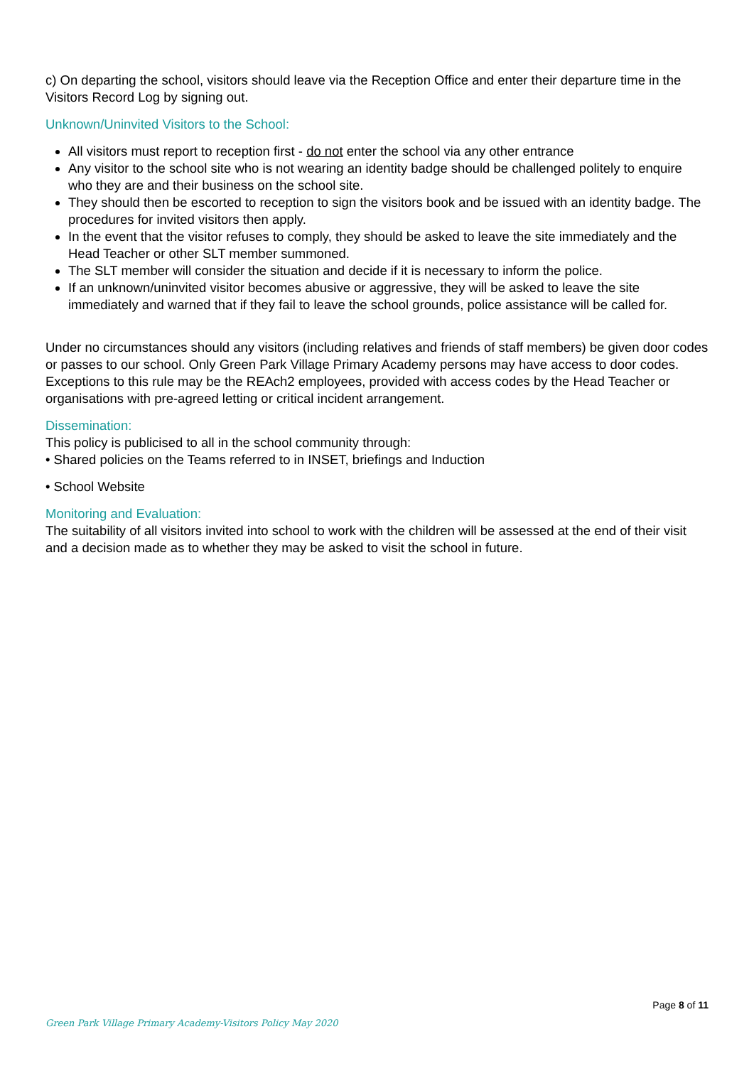c) On departing the school, visitors should leave via the Reception Office and enter their departure time in the Visitors Record Log by signing out.
Unknown/Uninvited Visitors to the School:
All visitors must report to reception first - do not enter the school via any other entrance
Any visitor to the school site who is not wearing an identity badge should be challenged politely to enquire who they are and their business on the school site.
They should then be escorted to reception to sign the visitors book and be issued with an identity badge. The procedures for invited visitors then apply.
In the event that the visitor refuses to comply, they should be asked to leave the site immediately and the Head Teacher or other SLT member summoned.
The SLT member will consider the situation and decide if it is necessary to inform the police.
If an unknown/uninvited visitor becomes abusive or aggressive, they will be asked to leave the site immediately and warned that if they fail to leave the school grounds, police assistance will be called for.
Under no circumstances should any visitors (including relatives and friends of staff members) be given door codes or passes to our school. Only Green Park Village Primary Academy persons may have access to door codes. Exceptions to this rule may be the REAch2 employees, provided with access codes by the Head Teacher or organisations with pre-agreed letting or critical incident arrangement.
Dissemination:
This policy is publicised to all in the school community through:
• Shared policies on the Teams referred to in INSET, briefings and Induction
• School Website
Monitoring and Evaluation:
The suitability of all visitors invited into school to work with the children will be assessed at the end of their visit and a decision made as to whether they may be asked to visit the school in future.
Page 8 of 11
Green Park Village Primary Academy-Visitors Policy May 2020